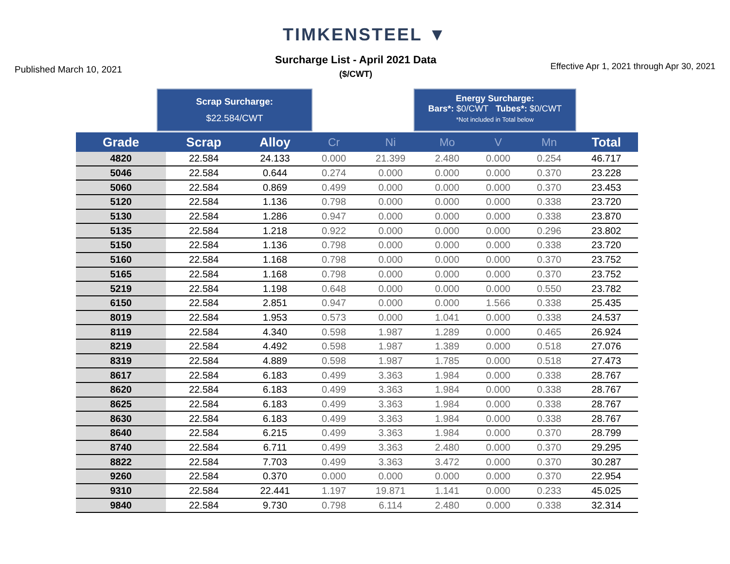TIMKENSTEEL ▼
Published March 10, 2021
Surcharge List - April 2021 Data
($/CWT)
Effective Apr 1, 2021 through Apr 30, 2021
Scrap Surcharge:
$22.584/CWT
Energy Surcharge:
Bars*: $0/CWT Tubes*: $0/CWT
*Not included in Total below
| Grade | Scrap | Alloy | Cr | Ni | Mo | V | Mn | Total |
| --- | --- | --- | --- | --- | --- | --- | --- | --- |
| 4820 | 22.584 | 24.133 | 0.000 | 21.399 | 2.480 | 0.000 | 0.254 | 46.717 |
| 5046 | 22.584 | 0.644 | 0.274 | 0.000 | 0.000 | 0.000 | 0.370 | 23.228 |
| 5060 | 22.584 | 0.869 | 0.499 | 0.000 | 0.000 | 0.000 | 0.370 | 23.453 |
| 5120 | 22.584 | 1.136 | 0.798 | 0.000 | 0.000 | 0.000 | 0.338 | 23.720 |
| 5130 | 22.584 | 1.286 | 0.947 | 0.000 | 0.000 | 0.000 | 0.338 | 23.870 |
| 5135 | 22.584 | 1.218 | 0.922 | 0.000 | 0.000 | 0.000 | 0.296 | 23.802 |
| 5150 | 22.584 | 1.136 | 0.798 | 0.000 | 0.000 | 0.000 | 0.338 | 23.720 |
| 5160 | 22.584 | 1.168 | 0.798 | 0.000 | 0.000 | 0.000 | 0.370 | 23.752 |
| 5165 | 22.584 | 1.168 | 0.798 | 0.000 | 0.000 | 0.000 | 0.370 | 23.752 |
| 5219 | 22.584 | 1.198 | 0.648 | 0.000 | 0.000 | 0.000 | 0.550 | 23.782 |
| 6150 | 22.584 | 2.851 | 0.947 | 0.000 | 0.000 | 1.566 | 0.338 | 25.435 |
| 8019 | 22.584 | 1.953 | 0.573 | 0.000 | 1.041 | 0.000 | 0.338 | 24.537 |
| 8119 | 22.584 | 4.340 | 0.598 | 1.987 | 1.289 | 0.000 | 0.465 | 26.924 |
| 8219 | 22.584 | 4.492 | 0.598 | 1.987 | 1.389 | 0.000 | 0.518 | 27.076 |
| 8319 | 22.584 | 4.889 | 0.598 | 1.987 | 1.785 | 0.000 | 0.518 | 27.473 |
| 8617 | 22.584 | 6.183 | 0.499 | 3.363 | 1.984 | 0.000 | 0.338 | 28.767 |
| 8620 | 22.584 | 6.183 | 0.499 | 3.363 | 1.984 | 0.000 | 0.338 | 28.767 |
| 8625 | 22.584 | 6.183 | 0.499 | 3.363 | 1.984 | 0.000 | 0.338 | 28.767 |
| 8630 | 22.584 | 6.183 | 0.499 | 3.363 | 1.984 | 0.000 | 0.338 | 28.767 |
| 8640 | 22.584 | 6.215 | 0.499 | 3.363 | 1.984 | 0.000 | 0.370 | 28.799 |
| 8740 | 22.584 | 6.711 | 0.499 | 3.363 | 2.480 | 0.000 | 0.370 | 29.295 |
| 8822 | 22.584 | 7.703 | 0.499 | 3.363 | 3.472 | 0.000 | 0.370 | 30.287 |
| 9260 | 22.584 | 0.370 | 0.000 | 0.000 | 0.000 | 0.000 | 0.370 | 22.954 |
| 9310 | 22.584 | 22.441 | 1.197 | 19.871 | 1.141 | 0.000 | 0.233 | 45.025 |
| 9840 | 22.584 | 9.730 | 0.798 | 6.114 | 2.480 | 0.000 | 0.338 | 32.314 |